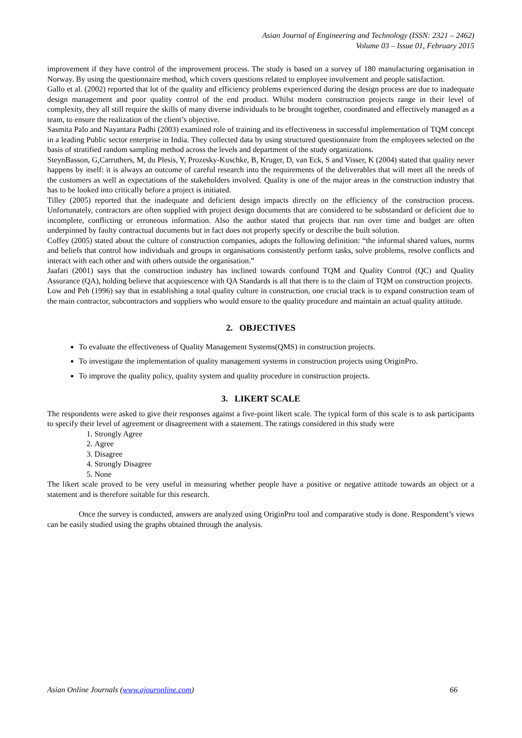Asian Journal of Engineering and Technology (ISSN: 2321 – 2462)
Volume 03 – Issue 01, February 2015
improvement if they have control of the improvement process. The study is based on a survey of 180 manufacturing organisation in Norway. By using the questionnaire method, which covers questions related to employee involvement and people satisfaction.
Gallo et al. (2002) reported that lot of the quality and efficiency problems experienced during the design process are due to inadequate design management and poor quality control of the end product. Whilst modern construction projects range in their level of complexity, they all still require the skills of many diverse individuals to be brought together, coordinated and effectively managed as a team, to ensure the realization of the client’s objective.
Sasmita Palo and Nayantara Padhi (2003) examined role of training and its effectiveness in successful implementation of TQM concept in a leading Public sector enterprise in India. They collected data by using structured questionnaire from the employees selected on the basis of stratified random sampling method across the levels and department of the study organizations.
SteynBasson, G,Carruthers, M, du Plesis, Y, Prozesky-Kuschke, B, Kruger, D, van Eck, S and Visser, K (2004) stated that quality never happens by itself: it is always an outcome of careful research into the requirements of the deliverables that will meet all the needs of the customers as well as expectations of the stakeholders involved. Quality is one of the major areas in the construction industry that has to be looked into critically before a project is initiated.
Tilley (2005) reported that the inadequate and deficient design impacts directly on the efficiency of the construction process. Unfortunately, contractors are often supplied with project design documents that are considered to be substandard or deficient due to incomplete, conflicting or erroneous information. Also the author stated that projects that run over time and budget are often underpinned by faulty contractual documents but in fact does not properly specify or describe the built solution.
Coffey (2005) stated about the culture of construction companies, adopts the following definition: “the informal shared values, norms and beliefs that control how individuals and groups in organisations consistently perform tasks, solve problems, resolve conflicts and interact with each other and with others outside the organisation.”
Jaafari (2001) says that the construction industry has inclined towards confound TQM and Quality Control (QC) and Quality Assurance (QA), holding believe that acquiescence with QA Standards is all that there is to the claim of TQM on construction projects.
Low and Peh (1996) say that in establishing a total quality culture in construction, one crucial track is to expand construction team of the main contractor, subcontractors and suppliers who would ensure to the quality procedure and maintain an actual quality attitude.
2. OBJECTIVES
To evaluate the effectiveness of Quality Management Systems(QMS) in construction projects.
To investigate the implementation of quality management systems in construction projects using OriginPro.
To improve the quality policy, quality system and quality procedure in construction projects.
3. LIKERT SCALE
The respondents were asked to give their responses against a five-point likert scale. The typical form of this scale is to ask participants to specify their level of agreement or disagreement with a statement. The ratings considered in this study were
1. Strongly Agree
2. Agree
3. Disagree
4. Strongly Disagree
5. None
The likert scale proved to be very useful in measuring whether people have a positive or negative attitude towards an object or a statement and is therefore suitable for this research.
Once the survey is conducted, answers are analyzed using OriginPro tool and comparative study is done. Respondent’s views can be easily studied using the graphs obtained through the analysis.
Asian Online Journals (www.ajouronline.com) 66